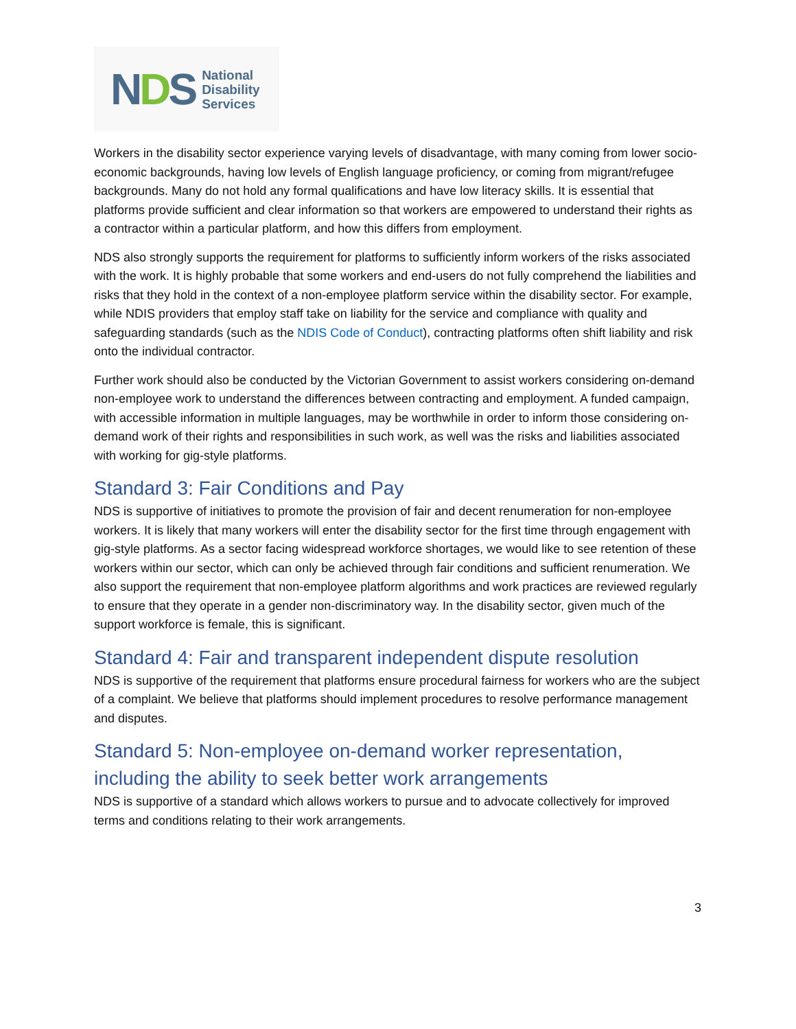NDS National
Disability
Services
Workers in the disability sector experience varying levels of disadvantage, with many coming from lower socio-economic backgrounds, having low levels of English language proficiency, or coming from migrant/refugee backgrounds. Many do not hold any formal qualifications and have low literacy skills. It is essential that platforms provide sufficient and clear information so that workers are empowered to understand their rights as a contractor within a particular platform, and how this differs from employment.
NDS also strongly supports the requirement for platforms to sufficiently inform workers of the risks associated with the work. It is highly probable that some workers and end-users do not fully comprehend the liabilities and risks that they hold in the context of a non-employee platform service within the disability sector. For example, while NDIS providers that employ staff take on liability for the service and compliance with quality and safeguarding standards (such as the NDIS Code of Conduct), contracting platforms often shift liability and risk onto the individual contractor.
Further work should also be conducted by the Victorian Government to assist workers considering on-demand non-employee work to understand the differences between contracting and employment. A funded campaign, with accessible information in multiple languages, may be worthwhile in order to inform those considering on-demand work of their rights and responsibilities in such work, as well was the risks and liabilities associated with working for gig-style platforms.
Standard 3: Fair Conditions and Pay
NDS is supportive of initiatives to promote the provision of fair and decent renumeration for non-employee workers. It is likely that many workers will enter the disability sector for the first time through engagement with gig-style platforms. As a sector facing widespread workforce shortages, we would like to see retention of these workers within our sector, which can only be achieved through fair conditions and sufficient renumeration. We also support the requirement that non-employee platform algorithms and work practices are reviewed regularly to ensure that they operate in a gender non-discriminatory way. In the disability sector, given much of the support workforce is female, this is significant.
Standard 4: Fair and transparent independent dispute resolution
NDS is supportive of the requirement that platforms ensure procedural fairness for workers who are the subject of a complaint. We believe that platforms should implement procedures to resolve performance management and disputes.
Standard 5: Non-employee on-demand worker representation, including the ability to seek better work arrangements
NDS is supportive of a standard which allows workers to pursue and to advocate collectively for improved terms and conditions relating to their work arrangements.
3